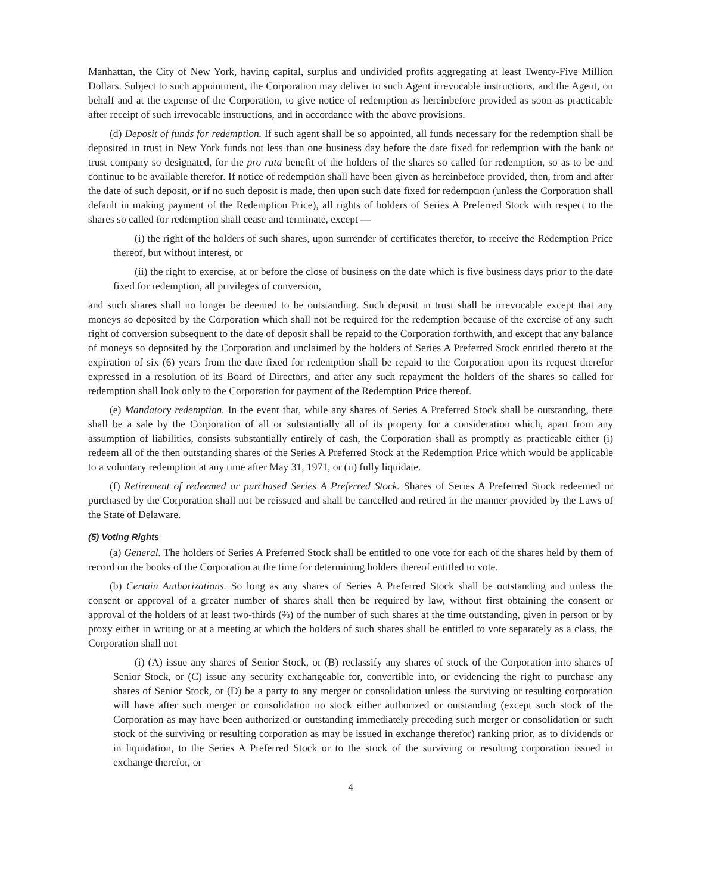Manhattan, the City of New York, having capital, surplus and undivided profits aggregating at least Twenty-Five Million Dollars. Subject to such appointment, the Corporation may deliver to such Agent irrevocable instructions, and the Agent, on behalf and at the expense of the Corporation, to give notice of redemption as hereinbefore provided as soon as practicable after receipt of such irrevocable instructions, and in accordance with the above provisions.
(d) Deposit of funds for redemption. If such agent shall be so appointed, all funds necessary for the redemption shall be deposited in trust in New York funds not less than one business day before the date fixed for redemption with the bank or trust company so designated, for the pro rata benefit of the holders of the shares so called for redemption, so as to be and continue to be available therefor. If notice of redemption shall have been given as hereinbefore provided, then, from and after the date of such deposit, or if no such deposit is made, then upon such date fixed for redemption (unless the Corporation shall default in making payment of the Redemption Price), all rights of holders of Series A Preferred Stock with respect to the shares so called for redemption shall cease and terminate, except —
(i) the right of the holders of such shares, upon surrender of certificates therefor, to receive the Redemption Price thereof, but without interest, or
(ii) the right to exercise, at or before the close of business on the date which is five business days prior to the date fixed for redemption, all privileges of conversion,
and such shares shall no longer be deemed to be outstanding. Such deposit in trust shall be irrevocable except that any moneys so deposited by the Corporation which shall not be required for the redemption because of the exercise of any such right of conversion subsequent to the date of deposit shall be repaid to the Corporation forthwith, and except that any balance of moneys so deposited by the Corporation and unclaimed by the holders of Series A Preferred Stock entitled thereto at the expiration of six (6) years from the date fixed for redemption shall be repaid to the Corporation upon its request therefor expressed in a resolution of its Board of Directors, and after any such repayment the holders of the shares so called for redemption shall look only to the Corporation for payment of the Redemption Price thereof.
(e) Mandatory redemption. In the event that, while any shares of Series A Preferred Stock shall be outstanding, there shall be a sale by the Corporation of all or substantially all of its property for a consideration which, apart from any assumption of liabilities, consists substantially entirely of cash, the Corporation shall as promptly as practicable either (i) redeem all of the then outstanding shares of the Series A Preferred Stock at the Redemption Price which would be applicable to a voluntary redemption at any time after May 31, 1971, or (ii) fully liquidate.
(f) Retirement of redeemed or purchased Series A Preferred Stock. Shares of Series A Preferred Stock redeemed or purchased by the Corporation shall not be reissued and shall be cancelled and retired in the manner provided by the Laws of the State of Delaware.
(5) Voting Rights
(a) General. The holders of Series A Preferred Stock shall be entitled to one vote for each of the shares held by them of record on the books of the Corporation at the time for determining holders thereof entitled to vote.
(b) Certain Authorizations. So long as any shares of Series A Preferred Stock shall be outstanding and unless the consent or approval of a greater number of shares shall then be required by law, without first obtaining the consent or approval of the holders of at least two-thirds (⅔) of the number of such shares at the time outstanding, given in person or by proxy either in writing or at a meeting at which the holders of such shares shall be entitled to vote separately as a class, the Corporation shall not
(i) (A) issue any shares of Senior Stock, or (B) reclassify any shares of stock of the Corporation into shares of Senior Stock, or (C) issue any security exchangeable for, convertible into, or evidencing the right to purchase any shares of Senior Stock, or (D) be a party to any merger or consolidation unless the surviving or resulting corporation will have after such merger or consolidation no stock either authorized or outstanding (except such stock of the Corporation as may have been authorized or outstanding immediately preceding such merger or consolidation or such stock of the surviving or resulting corporation as may be issued in exchange therefor) ranking prior, as to dividends or in liquidation, to the Series A Preferred Stock or to the stock of the surviving or resulting corporation issued in exchange therefor, or
4